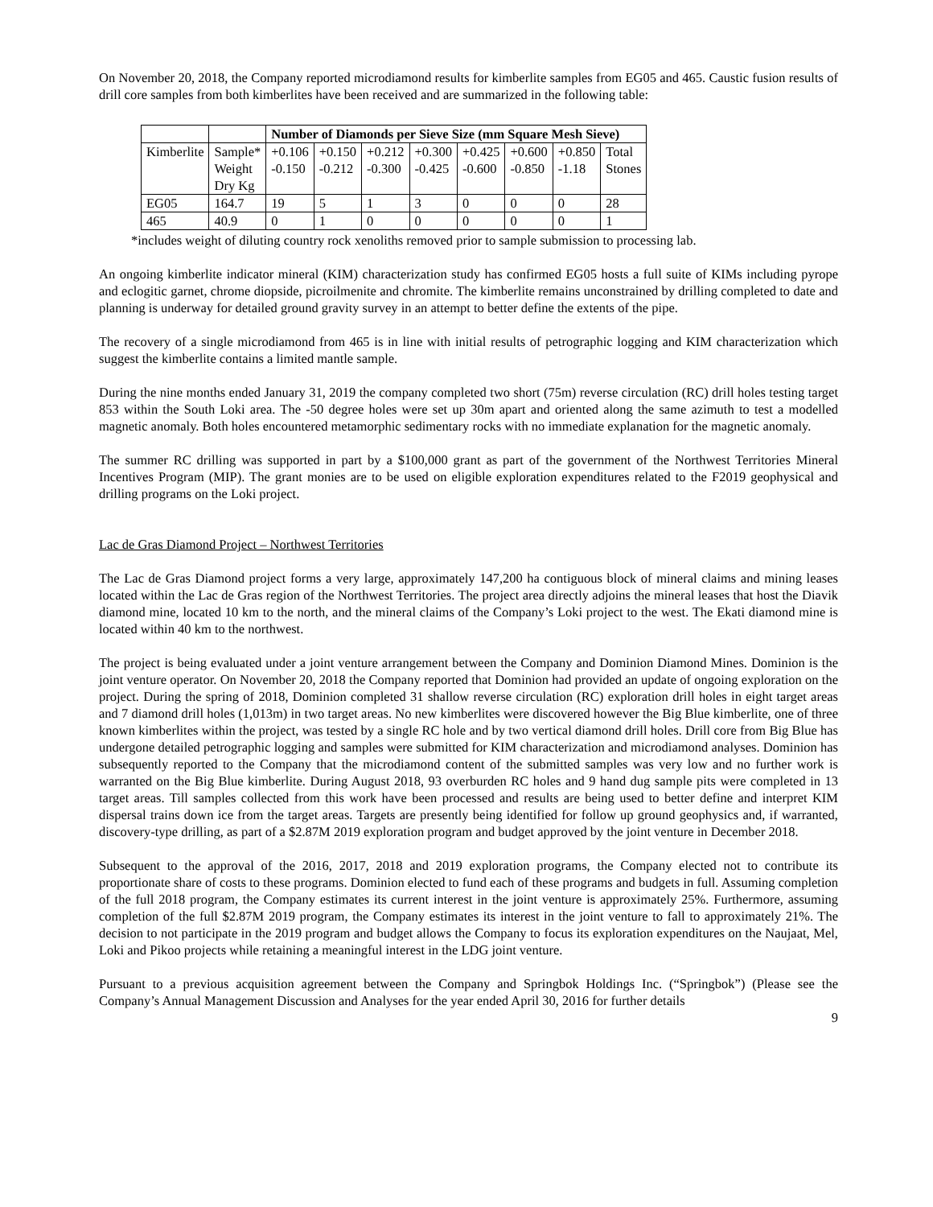On November 20, 2018, the Company reported microdiamond results for kimberlite samples from EG05 and 465. Caustic fusion results of drill core samples from both kimberlites have been received and are summarized in the following table:
| | | Number of Diamonds per Sieve Size (mm Square Mesh Sieve) | | | | | | | |
| --- | --- | --- | --- | --- | --- | --- | --- | --- | --- |
| Kimberlite | Sample* Weight Dry Kg | +0.106 -0.150 | +0.150 -0.212 | +0.212 -0.300 | +0.300 -0.425 | +0.425 -0.600 | +0.600 -0.850 | +0.850 -1.18 | Total Stones |
| EG05 | 164.7 | 19 | 5 | 1 | 3 | 0 | 0 | 0 | 28 |
| 465 | 40.9 | 0 | 1 | 0 | 0 | 0 | 0 | 0 | 1 |
*includes weight of diluting country rock xenoliths removed prior to sample submission to processing lab.
An ongoing kimberlite indicator mineral (KIM) characterization study has confirmed EG05 hosts a full suite of KIMs including pyrope and eclogitic garnet, chrome diopside, picroilmenite and chromite. The kimberlite remains unconstrained by drilling completed to date and planning is underway for detailed ground gravity survey in an attempt to better define the extents of the pipe.
The recovery of a single microdiamond from 465 is in line with initial results of petrographic logging and KIM characterization which suggest the kimberlite contains a limited mantle sample.
During the nine months ended January 31, 2019 the company completed two short (75m) reverse circulation (RC) drill holes testing target 853 within the South Loki area. The -50 degree holes were set up 30m apart and oriented along the same azimuth to test a modelled magnetic anomaly. Both holes encountered metamorphic sedimentary rocks with no immediate explanation for the magnetic anomaly.
The summer RC drilling was supported in part by a $100,000 grant as part of the government of the Northwest Territories Mineral Incentives Program (MIP). The grant monies are to be used on eligible exploration expenditures related to the F2019 geophysical and drilling programs on the Loki project.
Lac de Gras Diamond Project – Northwest Territories
The Lac de Gras Diamond project forms a very large, approximately 147,200 ha contiguous block of mineral claims and mining leases located within the Lac de Gras region of the Northwest Territories. The project area directly adjoins the mineral leases that host the Diavik diamond mine, located 10 km to the north, and the mineral claims of the Company’s Loki project to the west. The Ekati diamond mine is located within 40 km to the northwest.
The project is being evaluated under a joint venture arrangement between the Company and Dominion Diamond Mines. Dominion is the joint venture operator. On November 20, 2018 the Company reported that Dominion had provided an update of ongoing exploration on the project. During the spring of 2018, Dominion completed 31 shallow reverse circulation (RC) exploration drill holes in eight target areas and 7 diamond drill holes (1,013m) in two target areas. No new kimberlites were discovered however the Big Blue kimberlite, one of three known kimberlites within the project, was tested by a single RC hole and by two vertical diamond drill holes. Drill core from Big Blue has undergone detailed petrographic logging and samples were submitted for KIM characterization and microdiamond analyses. Dominion has subsequently reported to the Company that the microdiamond content of the submitted samples was very low and no further work is warranted on the Big Blue kimberlite. During August 2018, 93 overburden RC holes and 9 hand dug sample pits were completed in 13 target areas. Till samples collected from this work have been processed and results are being used to better define and interpret KIM dispersal trains down ice from the target areas. Targets are presently being identified for follow up ground geophysics and, if warranted, discovery-type drilling, as part of a $2.87M 2019 exploration program and budget approved by the joint venture in December 2018.
Subsequent to the approval of the 2016, 2017, 2018 and 2019 exploration programs, the Company elected not to contribute its proportionate share of costs to these programs. Dominion elected to fund each of these programs and budgets in full. Assuming completion of the full 2018 program, the Company estimates its current interest in the joint venture is approximately 25%. Furthermore, assuming completion of the full $2.87M 2019 program, the Company estimates its interest in the joint venture to fall to approximately 21%. The decision to not participate in the 2019 program and budget allows the Company to focus its exploration expenditures on the Naujaat, Mel, Loki and Pikoo projects while retaining a meaningful interest in the LDG joint venture.
Pursuant to a previous acquisition agreement between the Company and Springbok Holdings Inc. (“Springbok”) (Please see the Company’s Annual Management Discussion and Analyses for the year ended April 30, 2016 for further details
9